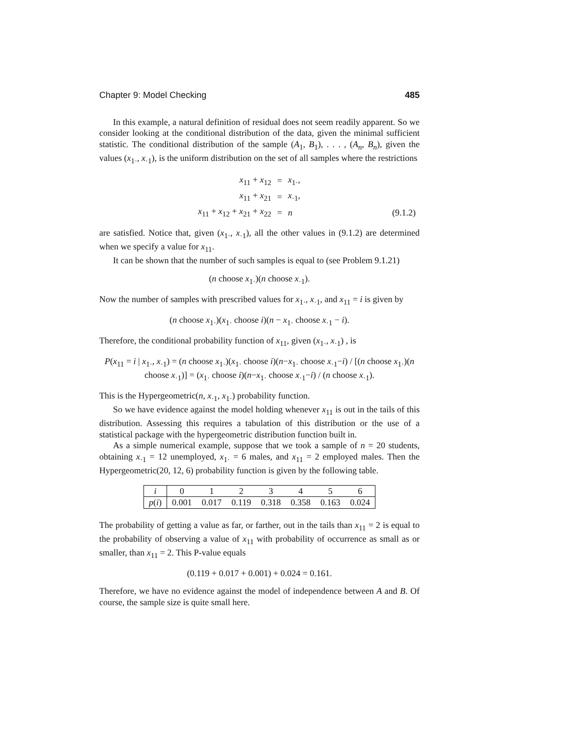Chapter 9: Model Checking 485
In this example, a natural definition of residual does not seem readily apparent. So we consider looking at the conditional distribution of the data, given the minimal sufficient statistic. The conditional distribution of the sample (A<sub>1</sub>, B<sub>1</sub>), . . . , (A<sub>n</sub>, B<sub>n</sub>), given the values (x<sub>1·</sub>, x<sub>·1</sub>), is the uniform distribution on the set of all samples where the restrictions
| x<sub>11</sub> + x<sub>12</sub> | = | x<sub>1·</sub>, | |
| x<sub>11</sub> + x<sub>21</sub> | = | x<sub>·1</sub>, | |
| x<sub>11</sub> + x<sub>12</sub> + x<sub>21</sub> + x<sub>22</sub> | = | n | (9.1.2) |
are satisfied. Notice that, given (x<sub>1·</sub>, x<sub>·1</sub>), all the other values in (9.1.2) are determined when we specify a value for x<sub>11</sub>.
It can be shown that the number of such samples is equal to (see Problem 9.1.21)
(n choose x<sub>1·</sub>)(n choose x<sub>·1</sub>).
Now the number of samples with prescribed values for x<sub>1·</sub>, x<sub>·1</sub>, and x<sub>11</sub> = i is given by
(n choose x<sub>1·</sub>)(x<sub>1·</sub> choose i)(n − x<sub>1·</sub> choose x<sub>·1</sub> − i).
Therefore, the conditional probability function of x<sub>11</sub>, given (x<sub>1·</sub>, x<sub>·1</sub>) , is
P(x<sub>11</sub> = i | x<sub>1·</sub>, x<sub>·1</sub>) = (n choose x<sub>1·</sub>)(x<sub>1·</sub> choose i)(n−x<sub>1·</sub> choose x<sub>·1</sub>−i) / [(n choose x<sub>1·</sub>)(n choose x<sub>·1</sub>)] = (x<sub>1·</sub> choose i)(n−x<sub>1·</sub> choose x<sub>·1</sub>−i) / (n choose x<sub>·1</sub>).
This is the Hypergeometric(n, x<sub>·1</sub>, x<sub>1·</sub>) probability function.
So we have evidence against the model holding whenever x<sub>11</sub> is out in the tails of this distribution. Assessing this requires a tabulation of this distribution or the use of a statistical package with the hypergeometric distribution function built in.
As a simple numerical example, suppose that we took a sample of n = 20 students, obtaining x<sub>·1</sub> = 12 unemployed, x<sub>1·</sub> = 6 males, and x<sub>11</sub> = 2 employed males. Then the Hypergeometric(20, 12, 6) probability function is given by the following table.
| i | 0 | 1 | 2 | 3 | 4 | 5 | 6 |
| p ( i ) | 0.001 | 0.017 | 0.119 | 0.318 | 0.358 | 0.163 | 0.024 |
The probability of getting a value as far, or farther, out in the tails than x<sub>11</sub> = 2 is equal to the probability of observing a value of x<sub>11</sub> with probability of occurrence as small as or smaller, than x<sub>11</sub> = 2. This P-value equals
(0.119 + 0.017 + 0.001) + 0.024 = 0.161.
Therefore, we have no evidence against the model of independence between A and B. Of course, the sample size is quite small here.